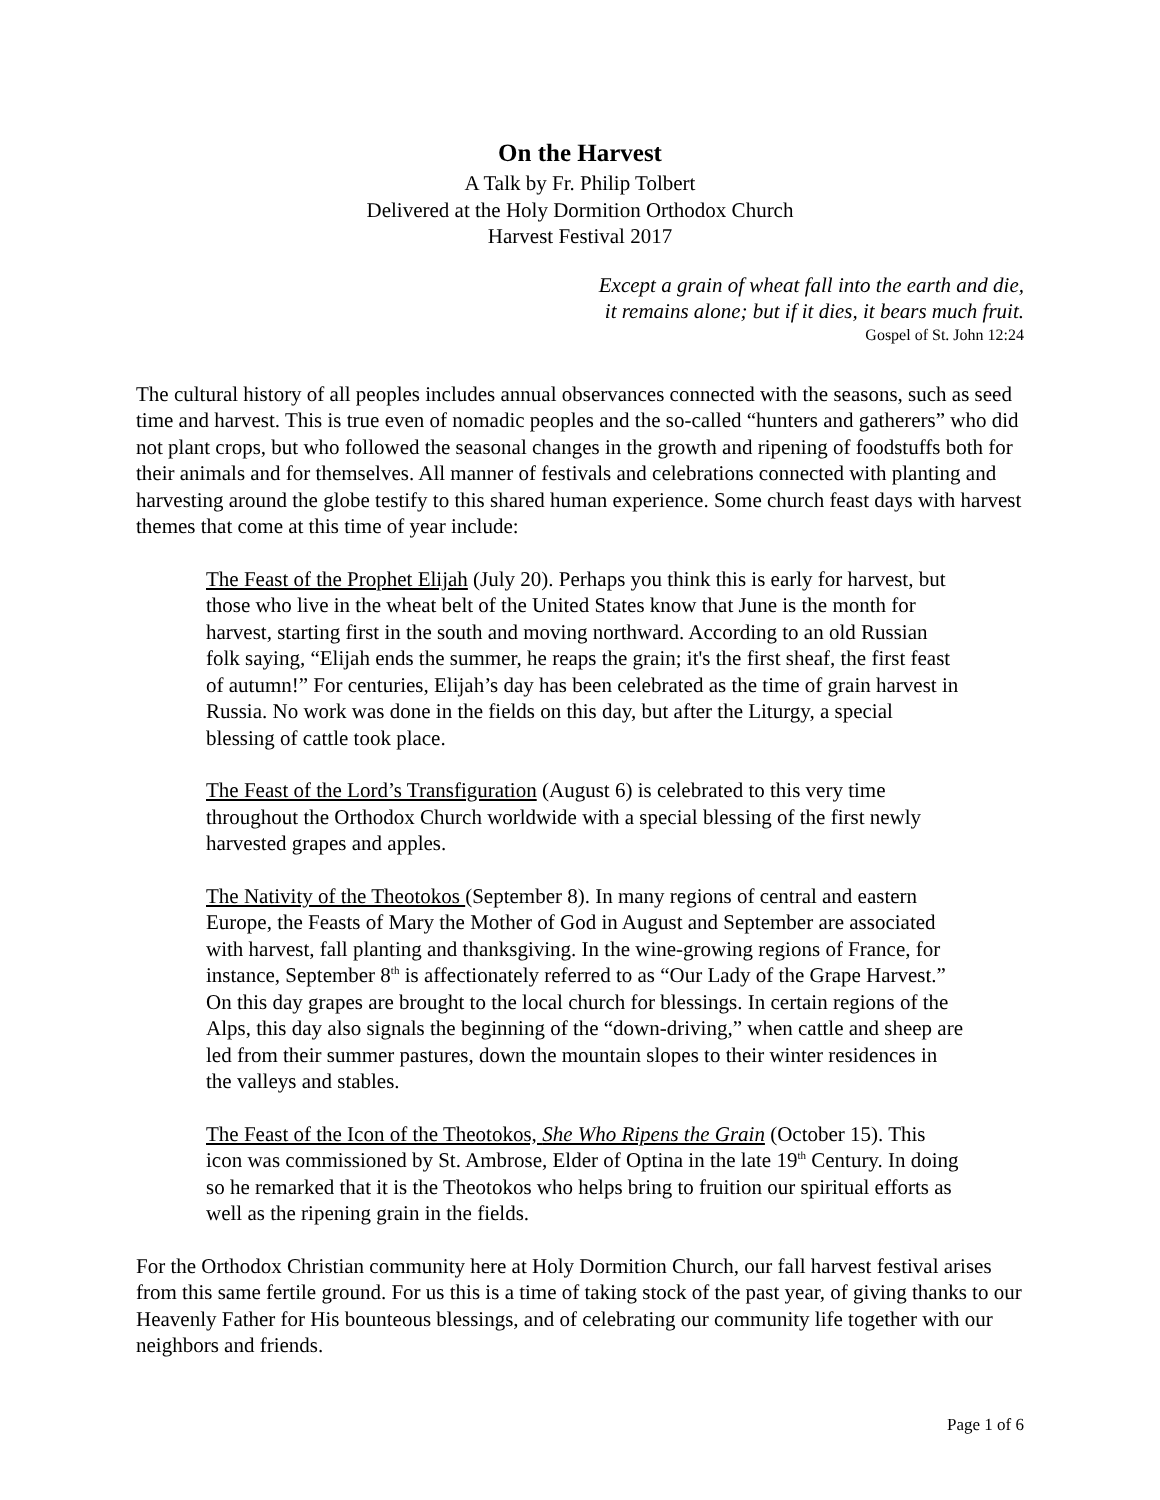On the Harvest
A Talk by Fr. Philip Tolbert
Delivered at the Holy Dormition Orthodox Church
Harvest Festival 2017
Except a grain of wheat fall into the earth and die,
it remains alone; but if it dies, it bears much fruit.
Gospel of St. John 12:24
The cultural history of all peoples includes annual observances connected with the seasons, such as seed time and harvest. This is true even of nomadic peoples and the so-called “hunters and gatherers” who did not plant crops, but who followed the seasonal changes in the growth and ripening of foodstuffs both for their animals and for themselves. All manner of festivals and celebrations connected with planting and harvesting around the globe testify to this shared human experience. Some church feast days with harvest themes that come at this time of year include:
The Feast of the Prophet Elijah (July 20). Perhaps you think this is early for harvest, but those who live in the wheat belt of the United States know that June is the month for harvest, starting first in the south and moving northward. According to an old Russian folk saying, “Elijah ends the summer, he reaps the grain; it's the first sheaf, the first feast of autumn!” For centuries, Elijah’s day has been celebrated as the time of grain harvest in Russia. No work was done in the fields on this day, but after the Liturgy, a special blessing of cattle took place.
The Feast of the Lord’s Transfiguration (August 6) is celebrated to this very time throughout the Orthodox Church worldwide with a special blessing of the first newly harvested grapes and apples.
The Nativity of the Theotokos (September 8). In many regions of central and eastern Europe, the Feasts of Mary the Mother of God in August and September are associated with harvest, fall planting and thanksgiving. In the wine-growing regions of France, for instance, September 8<sup>th</sup> is affectionately referred to as “Our Lady of the Grape Harvest.” On this day grapes are brought to the local church for blessings. In certain regions of the Alps, this day also signals the beginning of the “down-driving,” when cattle and sheep are led from their summer pastures, down the mountain slopes to their winter residences in the valleys and stables.
The Feast of the Icon of the Theotokos, She Who Ripens the Grain (October 15). This icon was commissioned by St. Ambrose, Elder of Optina in the late 19<sup>th</sup> Century. In doing so he remarked that it is the Theotokos who helps bring to fruition our spiritual efforts as well as the ripening grain in the fields.
For the Orthodox Christian community here at Holy Dormition Church, our fall harvest festival arises from this same fertile ground. For us this is a time of taking stock of the past year, of giving thanks to our Heavenly Father for His bounteous blessings, and of celebrating our community life together with our neighbors and friends.
Page 1 of 6